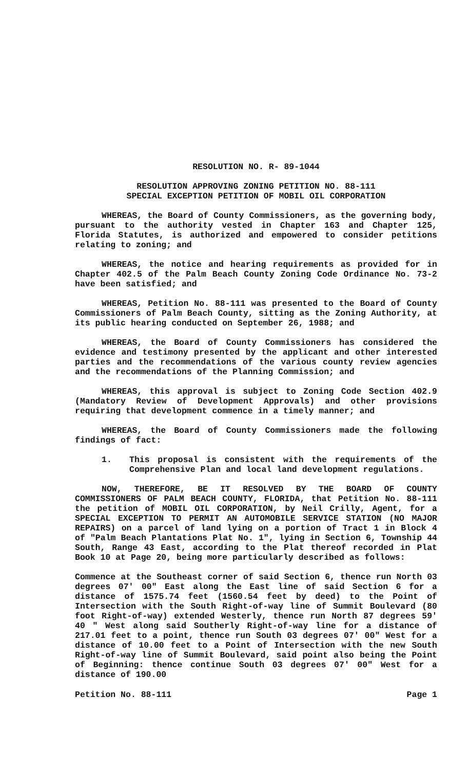RESOLUTION NO. R- 89-1044
RESOLUTION APPROVING ZONING PETITION NO. 88-111
SPECIAL EXCEPTION PETITION OF MOBIL OIL CORPORATION
WHEREAS, the Board of County Commissioners, as the governing body, pursuant to the authority vested in Chapter 163 and Chapter 125, Florida Statutes, is authorized and empowered to consider petitions relating to zoning; and
WHEREAS, the notice and hearing requirements as provided for in Chapter 402.5 of the Palm Beach County Zoning Code Ordinance No. 73-2 have been satisfied; and
WHEREAS, Petition No. 88-111 was presented to the Board of County Commissioners of Palm Beach County, sitting as the Zoning Authority, at its public hearing conducted on September 26, 1988; and
WHEREAS, the Board of County Commissioners has considered the evidence and testimony presented by the applicant and other interested parties and the recommendations of the various county review agencies and the recommendations of the Planning Commission; and
WHEREAS, this approval is subject to Zoning Code Section 402.9 (Mandatory Review of Development Approvals) and other provisions requiring that development commence in a timely manner; and
WHEREAS, the Board of County Commissioners made the following findings of fact:
1. This proposal is consistent with the requirements of the Comprehensive Plan and local land development regulations.
NOW, THEREFORE, BE IT RESOLVED BY THE BOARD OF COUNTY COMMISSIONERS OF PALM BEACH COUNTY, FLORIDA, that Petition No. 88-111 the petition of MOBIL OIL CORPORATION, by Neil Crilly, Agent, for a SPECIAL EXCEPTION TO PERMIT AN AUTOMOBILE SERVICE STATION (NO MAJOR REPAIRS) on a parcel of land lying on a portion of Tract 1 in Block 4 of "Palm Beach Plantations Plat No. 1", lying in Section 6, Township 44 South, Range 43 East, according to the Plat thereof recorded in Plat Book 10 at Page 20, being more particularly described as follows:
Commence at the Southeast corner of said Section 6, thence run North 03 degrees 07' 00" East along the East line of said Section 6 for a distance of 1575.74 feet (1560.54 feet by deed) to the Point of Intersection with the South Right-of-way line of Summit Boulevard (80 foot Right-of-way) extended Westerly, thence run North 87 degrees 59' 40 " West along said Southerly Right-of-way line for a distance of 217.01 feet to a point, thence run South 03 degrees 07' 00" West for a distance of 10.00 feet to a Point of Intersection with the new South Right-of-way line of Summit Boulevard, said point also being the Point of Beginning: thence continue South 03 degrees 07' 00" West for a distance of 190.00
Petition No. 88-111 Page 1